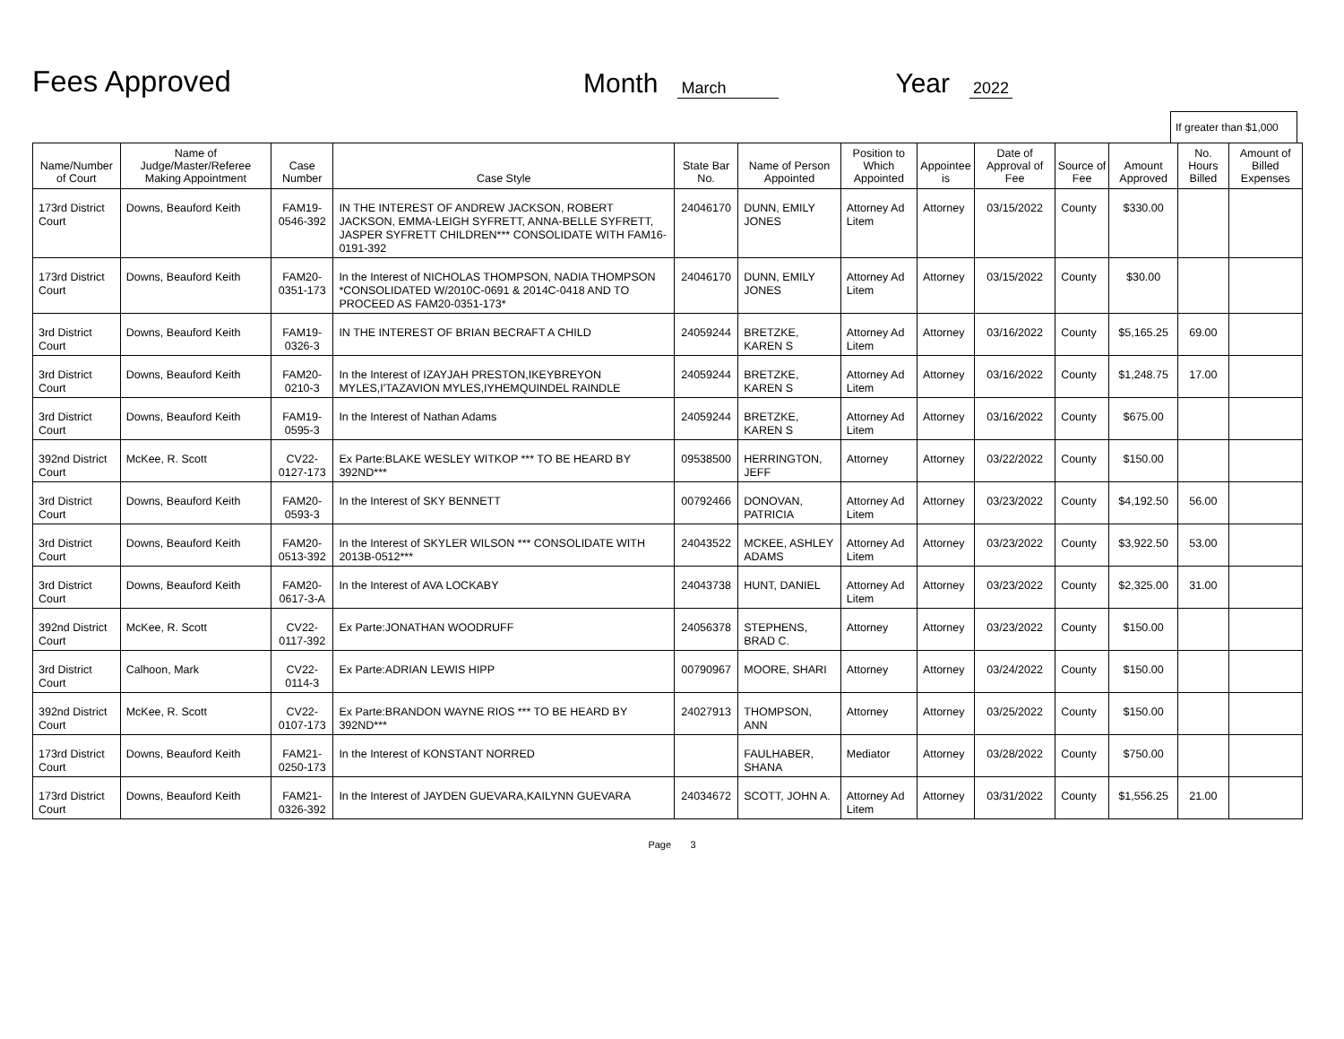Fees Approved
Month March Year 2022
If greater than $1,000
| Name/Number of Court | Name of Judge/Master/Referee Making Appointment | Case Number | Case Style | State Bar No. | Name of Person Appointed | Position to Which Appointed | Appointee is | Date of Approval of Fee | Source of Fee | Amount Approved | No. Hours Billed | Amount of Billed Expenses |
| --- | --- | --- | --- | --- | --- | --- | --- | --- | --- | --- | --- | --- |
| 173rd District Court | Downs, Beauford Keith | FAM19-0546-392 | IN THE INTEREST OF ANDREW JACKSON, ROBERT JACKSON, EMMA-LEIGH SYFRETT, ANNA-BELLE SYFRETT, JASPER SYFRETT CHILDREN*** CONSOLIDATE WITH FAM16-0191-392 | 24046170 | DUNN, EMILY JONES | Attorney Ad Litem | Attorney | 03/15/2022 | County | $330.00 | | |
| 173rd District Court | Downs, Beauford Keith | FAM20-0351-173 | In the Interest of NICHOLAS THOMPSON, NADIA THOMPSON *CONSOLIDATED W/2010C-0691 & 2014C-0418 AND TO PROCEED AS FAM20-0351-173* | 24046170 | DUNN, EMILY JONES | Attorney Ad Litem | Attorney | 03/15/2022 | County | $30.00 | | |
| 3rd District Court | Downs, Beauford Keith | FAM19-0326-3 | IN THE INTEREST OF BRIAN BECRAFT A CHILD | 24059244 | BRETZKE, KAREN S | Attorney Ad Litem | Attorney | 03/16/2022 | County | $5,165.25 | 69.00 | |
| 3rd District Court | Downs, Beauford Keith | FAM20-0210-3 | In the Interest of IZAYJAH PRESTON,IKEYBREYON MYLES,I'TAZAVION MYLES,IYHEMQUINDEL RAINDLE | 24059244 | BRETZKE, KAREN S | Attorney Ad Litem | Attorney | 03/16/2022 | County | $1,248.75 | 17.00 | |
| 3rd District Court | Downs, Beauford Keith | FAM19-0595-3 | In the Interest of Nathan Adams | 24059244 | BRETZKE, KAREN S | Attorney Ad Litem | Attorney | 03/16/2022 | County | $675.00 | | |
| 392nd District Court | McKee, R. Scott | CV22-0127-173 | Ex Parte:BLAKE WESLEY WITKOP *** TO BE HEARD BY 392ND*** | 09538500 | HERRINGTON, JEFF | Attorney | Attorney | 03/22/2022 | County | $150.00 | | |
| 3rd District Court | Downs, Beauford Keith | FAM20-0593-3 | In the Interest of SKY BENNETT | 00792466 | DONOVAN, PATRICIA | Attorney Ad Litem | Attorney | 03/23/2022 | County | $4,192.50 | 56.00 | |
| 3rd District Court | Downs, Beauford Keith | FAM20-0513-392 | In the Interest of SKYLER WILSON *** CONSOLIDATE WITH 2013B-0512*** | 24043522 | MCKEE, ASHLEY ADAMS | Attorney Ad Litem | Attorney | 03/23/2022 | County | $3,922.50 | 53.00 | |
| 3rd District Court | Downs, Beauford Keith | FAM20-0617-3-A | In the Interest of AVA LOCKABY | 24043738 | HUNT, DANIEL | Attorney Ad Litem | Attorney | 03/23/2022 | County | $2,325.00 | 31.00 | |
| 392nd District Court | McKee, R. Scott | CV22-0117-392 | Ex Parte:JONATHAN WOODRUFF | 24056378 | STEPHENS, BRAD C. | Attorney | Attorney | 03/23/2022 | County | $150.00 | | |
| 3rd District Court | Calhoon, Mark | CV22-0114-3 | Ex Parte:ADRIAN LEWIS HIPP | 00790967 | MOORE, SHARI | Attorney | Attorney | 03/24/2022 | County | $150.00 | | |
| 392nd District Court | McKee, R. Scott | CV22-0107-173 | Ex Parte:BRANDON WAYNE RIOS *** TO BE HEARD BY 392ND*** | 24027913 | THOMPSON, ANN | Attorney | Attorney | 03/25/2022 | County | $150.00 | | |
| 173rd District Court | Downs, Beauford Keith | FAM21-0250-173 | In the Interest of KONSTANT NORRED | | FAULHABER, SHANA | Mediator | Attorney | 03/28/2022 | County | $750.00 | | |
| 173rd District Court | Downs, Beauford Keith | FAM21-0326-392 | In the Interest of JAYDEN GUEVARA,KAILYNN GUEVARA | 24034672 | SCOTT, JOHN A. | Attorney Ad Litem | Attorney | 03/31/2022 | County | $1,556.25 | 21.00 | |
Page 3